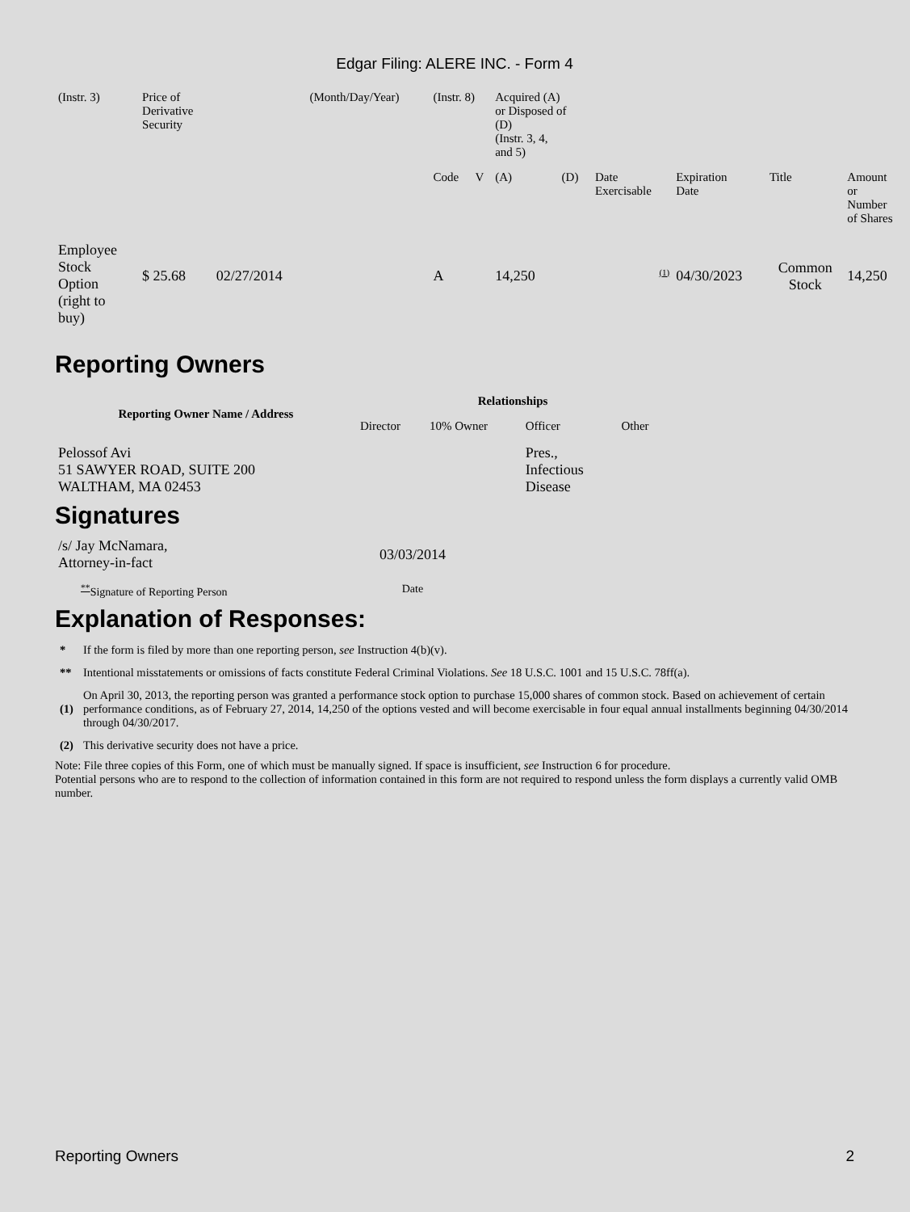Edgar Filing: ALERE INC. - Form 4
| (Instr. 3) | Price of Derivative Security | | (Month/Day/Year) | (Instr. 8) | | Acquired (A) or Disposed of (D) (Instr. 3, 4, and 5) | | | | | |
| | | | | Code | V | (A) | (D) | Date Exercisable | Expiration Date | Title | Amount or Number of Shares |
| Employee Stock Option (right to buy) | $ 25.68 | 02/27/2014 | | A | | 14,250 | | <sup>(1)</sup> | 04/30/2023 | Common Stock | 14,250 |
Reporting Owners
| Reporting Owner Name / Address | Relationships | | | |
| --- | --- | --- | --- | --- |
| | Director | 10% Owner | Officer | Other |
| Pelossof Avi 51 SAWYER ROAD, SUITE 200 WALTHAM, MA 02453 | | | Pres., Infectious Disease | |
Signatures
| /s/ Jay McNamara, Attorney-in-fact | 03/03/2014 |
| <sup>**</sup> Signature of Reporting Person | Date |
Explanation of Responses:
| * | If the form is filed by more than one reporting person, see Instruction 4(b)(v). |
| ** | Intentional misstatements or omissions of facts constitute Federal Criminal Violations. See 18 U.S.C. 1001 and 15 U.S.C. 78ff(a). |
| (1) | On April 30, 2013, the reporting person was granted a performance stock option to purchase 15,000 shares of common stock. Based on achievement of certain performance conditions, as of February 27, 2014, 14,250 of the options vested and will become exercisable in four equal annual installments beginning 04/30/2014 through 04/30/2017. |
| (2) | This derivative security does not have a price. |
Note: File three copies of this Form, one of which must be manually signed. If space is insufficient, see Instruction 6 for procedure.
Potential persons who are to respond to the collection of information contained in this form are not required to respond unless the form displays a currently valid OMB number.
Reporting Owners 2